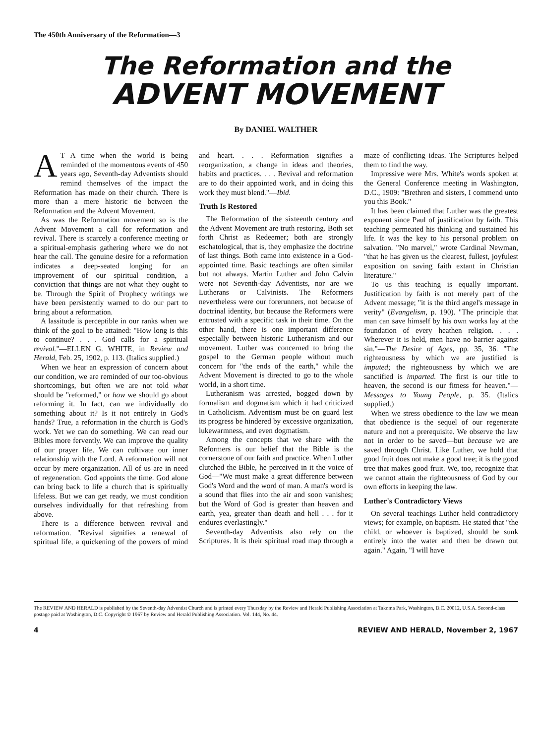The 450th Anniversary of the Reformation—3
The Reformation and the
ADVENT MOVEMENT
By DANIEL WALTHER
AT A time when the world is being reminded of the momentous events of 450 years ago, Seventh-day Adventists should remind themselves of the impact the Reformation has made on their church. There is more than a mere historic tie between the Reformation and the Advent Movement.
As was the Reformation movement so is the Advent Movement a call for reformation and revival. There is scarcely a conference meeting or a spiritual-emphasis gathering where we do not hear the call. The genuine desire for a reformation indicates a deep-seated longing for an improvement of our spiritual condition, a conviction that things are not what they ought to be. Through the Spirit of Prophecy writings we have been persistently warned to do our part to bring about a reformation.
A lassitude is perceptible in our ranks when we think of the goal to be attained: "How long is this to continue? . . . God calls for a spiritual revival."—ELLEN G. WHITE, in Review and Herald, Feb. 25, 1902, p. 113. (Italics supplied.)
When we hear an expression of concern about our condition, we are reminded of our too-obvious shortcomings, but often we are not told what should be "reformed," or how we should go about reforming it. In fact, can we individually do something about it? Is it not entirely in God's hands? True, a reformation in the church is God's work. Yet we can do something. We can read our Bibles more fervently. We can improve the quality of our prayer life. We can cultivate our inner relationship with the Lord. A reformation will not occur by mere organization. All of us are in need of regeneration. God appoints the time. God alone can bring back to life a church that is spiritually lifeless. But we can get ready, we must condition ourselves individually for that refreshing from above.
There is a difference between revival and reformation. "Revival signifies a renewal of spiritual life, a quickening of the powers of mind and heart. . . . Reformation signifies a reorganization, a change in ideas and theories, habits and practices. . . . Revival and reformation are to do their appointed work, and in doing this work they must blend."—Ibid.
Truth Is Restored
The Reformation of the sixteenth century and the Advent Movement are truth restoring. Both set forth Christ as Redeemer; both are strongly eschatological, that is, they emphasize the doctrine of last things. Both came into existence in a God-appointed time. Basic teachings are often similar but not always. Martin Luther and John Calvin were not Seventh-day Adventists, nor are we Lutherans or Calvinists. The Reformers nevertheless were our forerunners, not because of doctrinal identity, but because the Reformers were entrusted with a specific task in their time. On the other hand, there is one important difference especially between historic Lutheranism and our movement. Luther was concerned to bring the gospel to the German people without much concern for "the ends of the earth," while the Advent Movement is directed to go to the whole world, in a short time.
Lutheranism was arrested, bogged down by formalism and dogmatism which it had criticized in Catholicism. Adventism must be on guard lest its progress be hindered by excessive organization, lukewarmness, and even dogmatism.
Among the concepts that we share with the Reformers is our belief that the Bible is the cornerstone of our faith and practice. When Luther clutched the Bible, he perceived in it the voice of God—"We must make a great difference between God's Word and the word of man. A man's word is a sound that flies into the air and soon vanishes; but the Word of God is greater than heaven and earth, yea, greater than death and hell . . . for it endures everlastingly."
Seventh-day Adventists also rely on the Scriptures. It is their spiritual road map through a maze of conflicting ideas. The Scriptures helped them to find the way.
Impressive were Mrs. White's words spoken at the General Conference meeting in Washington, D.C., 1909: "Brethren and sisters, I commend unto you this Book."
It has been claimed that Luther was the greatest exponent since Paul of justification by faith. This teaching permeated his thinking and sustained his life. It was the key to his personal problem on salvation. "No marvel," wrote Cardinal Newman, "that he has given us the clearest, fullest, joyfulest exposition on saving faith extant in Christian literature."
To us this teaching is equally important. Justification by faith is not merely part of the Advent message; "it is the third angel's message in verity" (Evangelism, p. 190). "The principle that man can save himself by his own works lay at the foundation of every heathen religion. . . . Wherever it is held, men have no barrier against sin."—The Desire of Ages, pp. 35, 36. "The righteousness by which we are justified is imputed; the righteousness by which we are sanctified is imparted. The first is our title to heaven, the second is our fitness for heaven."—Messages to Young People, p. 35. (Italics supplied.)
When we stress obedience to the law we mean that obedience is the sequel of our regenerate nature and not a prerequisite. We observe the law not in order to be saved—but because we are saved through Christ. Like Luther, we hold that good fruit does not make a good tree; it is the good tree that makes good fruit. We, too, recognize that we cannot attain the righteousness of God by our own efforts in keeping the law.
Luther's Contradictory Views
On several teachings Luther held contradictory views; for example, on baptism. He stated that "the child, or whoever is baptized, should be sunk entirely into the water and then be drawn out again." Again, "I will have
The REVIEW AND HERALD is published by the Seventh-day Adventist Church and is printed every Thursday by the Review and Herald Publishing Association at Takoma Park, Washington, D.C. 20012, U.S.A. Second-class postage paid at Washington, D.C. Copyright © 1967 by Review and Herald Publishing Association. Vol. 144, No. 44.
4 REVIEW AND HERALD, November 2, 1967